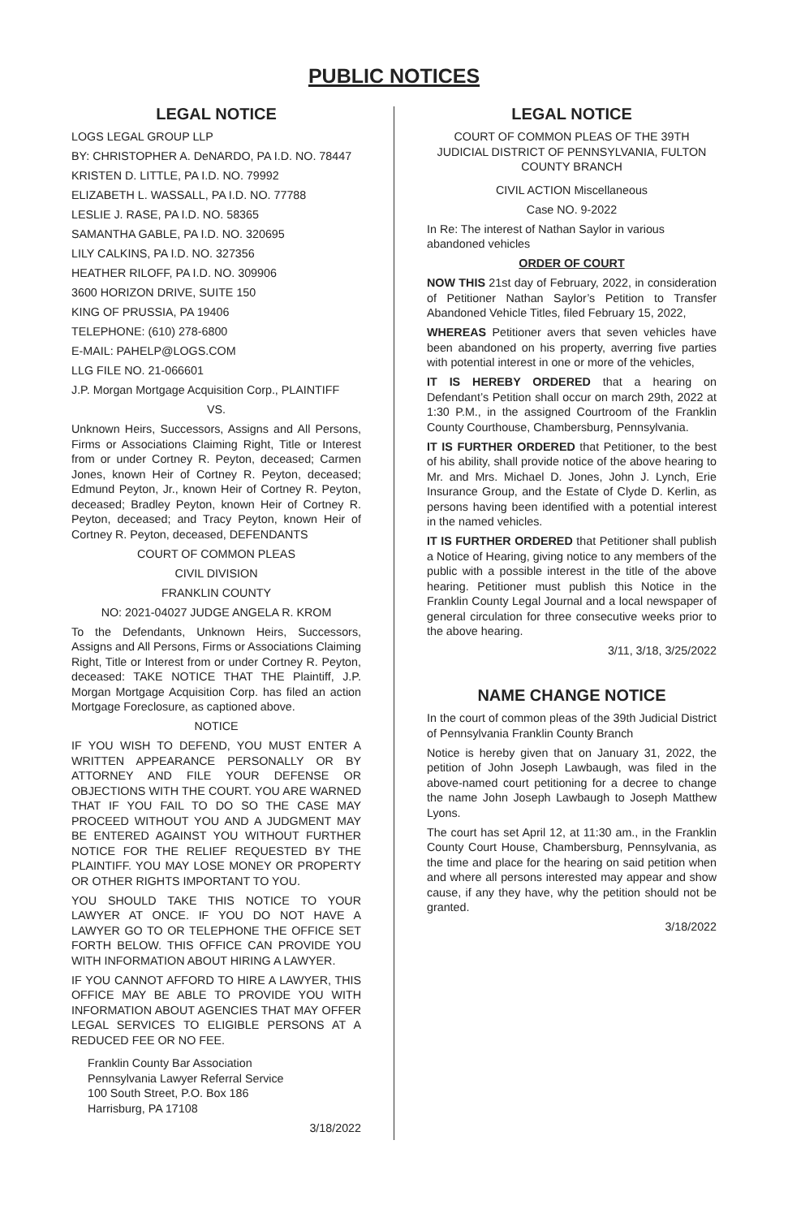PUBLIC NOTICES
LEGAL NOTICE
LOGS LEGAL GROUP LLP
BY: CHRISTOPHER A. DeNARDO, PA I.D. NO. 78447
KRISTEN D. LITTLE, PA I.D. NO. 79992
ELIZABETH L. WASSALL, PA I.D. NO. 77788
LESLIE J. RASE, PA I.D. NO. 58365
SAMANTHA GABLE, PA I.D. NO. 320695
LILY CALKINS, PA I.D. NO. 327356
HEATHER RILOFF, PA I.D. NO. 309906
3600 HORIZON DRIVE, SUITE 150
KING OF PRUSSIA, PA 19406
TELEPHONE: (610) 278-6800
E-MAIL: PAHELP@LOGS.COM
LLG FILE NO. 21-066601
J.P. Morgan Mortgage Acquisition Corp., PLAINTIFF
VS.
Unknown Heirs, Successors, Assigns and All Persons, Firms or Associations Claiming Right, Title or Interest from or under Cortney R. Peyton, deceased; Carmen Jones, known Heir of Cortney R. Peyton, deceased; Edmund Peyton, Jr., known Heir of Cortney R. Peyton, deceased; Bradley Peyton, known Heir of Cortney R. Peyton, deceased; and Tracy Peyton, known Heir of Cortney R. Peyton, deceased, DEFENDANTS
COURT OF COMMON PLEAS
CIVIL DIVISION
FRANKLIN COUNTY
NO: 2021-04027 JUDGE ANGELA R. KROM
To the Defendants, Unknown Heirs, Successors, Assigns and All Persons, Firms or Associations Claiming Right, Title or Interest from or under Cortney R. Peyton, deceased: TAKE NOTICE THAT THE Plaintiff, J.P. Morgan Mortgage Acquisition Corp. has filed an action Mortgage Foreclosure, as captioned above.
NOTICE
IF YOU WISH TO DEFEND, YOU MUST ENTER A WRITTEN APPEARANCE PERSONALLY OR BY ATTORNEY AND FILE YOUR DEFENSE OR OBJECTIONS WITH THE COURT. YOU ARE WARNED THAT IF YOU FAIL TO DO SO THE CASE MAY PROCEED WITHOUT YOU AND A JUDGMENT MAY BE ENTERED AGAINST YOU WITHOUT FURTHER NOTICE FOR THE RELIEF REQUESTED BY THE PLAINTIFF. YOU MAY LOSE MONEY OR PROPERTY OR OTHER RIGHTS IMPORTANT TO YOU.
YOU SHOULD TAKE THIS NOTICE TO YOUR LAWYER AT ONCE. IF YOU DO NOT HAVE A LAWYER GO TO OR TELEPHONE THE OFFICE SET FORTH BELOW. THIS OFFICE CAN PROVIDE YOU WITH INFORMATION ABOUT HIRING A LAWYER.
IF YOU CANNOT AFFORD TO HIRE A LAWYER, THIS OFFICE MAY BE ABLE TO PROVIDE YOU WITH INFORMATION ABOUT AGENCIES THAT MAY OFFER LEGAL SERVICES TO ELIGIBLE PERSONS AT A REDUCED FEE OR NO FEE.
Franklin County Bar Association
Pennsylvania Lawyer Referral Service
100 South Street, P.O. Box 186
Harrisburg, PA 17108
3/18/2022
LEGAL NOTICE
COURT OF COMMON PLEAS OF THE 39TH JUDICIAL DISTRICT OF PENNSYLVANIA, FULTON COUNTY BRANCH
CIVIL ACTION Miscellaneous
Case NO. 9-2022
In Re: The interest of Nathan Saylor in various abandoned vehicles
ORDER OF COURT
NOW THIS 21st day of February, 2022, in consideration of Petitioner Nathan Saylor’s Petition to Transfer Abandoned Vehicle Titles, filed February 15, 2022,
WHEREAS Petitioner avers that seven vehicles have been abandoned on his property, averring five parties with potential interest in one or more of the vehicles,
IT IS HEREBY ORDERED that a hearing on Defendant’s Petition shall occur on march 29th, 2022 at 1:30 P.M., in the assigned Courtroom of the Franklin County Courthouse, Chambersburg, Pennsylvania.
IT IS FURTHER ORDERED that Petitioner, to the best of his ability, shall provide notice of the above hearing to Mr. and Mrs. Michael D. Jones, John J. Lynch, Erie Insurance Group, and the Estate of Clyde D. Kerlin, as persons having been identified with a potential interest in the named vehicles.
IT IS FURTHER ORDERED that Petitioner shall publish a Notice of Hearing, giving notice to any members of the public with a possible interest in the title of the above hearing. Petitioner must publish this Notice in the Franklin County Legal Journal and a local newspaper of general circulation for three consecutive weeks prior to the above hearing.
3/11, 3/18, 3/25/2022
NAME CHANGE NOTICE
In the court of common pleas of the 39th Judicial District of Pennsylvania Franklin County Branch
Notice is hereby given that on January 31, 2022, the petition of John Joseph Lawbaugh, was filed in the above-named court petitioning for a decree to change the name John Joseph Lawbaugh to Joseph Matthew Lyons.
The court has set April 12, at 11:30 am., in the Franklin County Court House, Chambersburg, Pennsylvania, as the time and place for the hearing on said petition when and where all persons interested may appear and show cause, if any they have, why the petition should not be granted.
3/18/2022